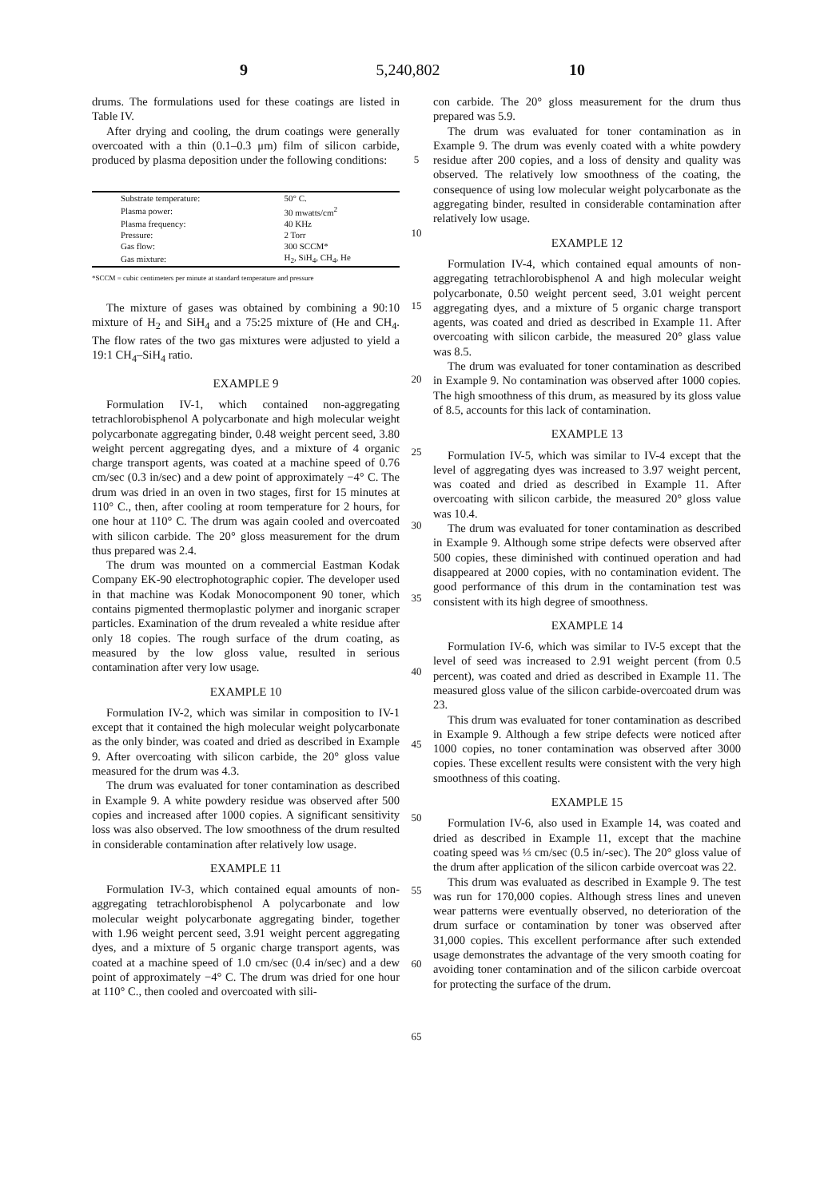9
5,240,802 10
drums. The formulations used for these coatings are listed in Table IV.
After drying and cooling, the drum coatings were generally overcoated with a thin (0.1–0.3 μm) film of silicon carbide, produced by plasma deposition under the following conditions:
| Substrate temperature: | 50° C. |
| Plasma power: | 30 mwatts/cm<sup>2</sup> |
| Plasma frequency: | 40 KHz |
| Pressure: | 2 Torr |
| Gas flow: | 300 SCCM* |
| Gas mixture: | H<sub>2</sub>, SiH<sub>4</sub>, CH<sub>4</sub>, He |
*SCCM = cubic centimeters per minute at standard temperature and pressure
The mixture of gases was obtained by combining a 90:10 mixture of H<sub>2</sub> and SiH<sub>4</sub> and a 75:25 mixture of (He and CH<sub>4</sub>. The flow rates of the two gas mixtures were adjusted to yield a 19:1 CH<sub>4</sub>–SiH<sub>4</sub> ratio.
EXAMPLE 9
Formulation IV-1, which contained non-aggregating tetrachlorobisphenol A polycarbonate and high molecular weight polycarbonate aggregating binder, 0.48 weight percent seed, 3.80 weight percent aggregating dyes, and a mixture of 4 organic charge transport agents, was coated at a machine speed of 0.76 cm/sec (0.3 in/sec) and a dew point of approximately −4° C. The drum was dried in an oven in two stages, first for 15 minutes at 110° C., then, after cooling at room temperature for 2 hours, for one hour at 110° C. The drum was again cooled and overcoated with silicon carbide. The 20° gloss measurement for the drum thus prepared was 2.4.
The drum was mounted on a commercial Eastman Kodak Company EK-90 electrophotographic copier. The developer used in that machine was Kodak Monocomponent 90 toner, which contains pigmented thermoplastic polymer and inorganic scraper particles. Examination of the drum revealed a white residue after only 18 copies. The rough surface of the drum coating, as measured by the low gloss value, resulted in serious contamination after very low usage.
EXAMPLE 10
Formulation IV-2, which was similar in composition to IV-1 except that it contained the high molecular weight polycarbonate as the only binder, was coated and dried as described in Example 9. After overcoating with silicon carbide, the 20° gloss value measured for the drum was 4.3.
The drum was evaluated for toner contamination as described in Example 9. A white powdery residue was observed after 500 copies and increased after 1000 copies. A significant sensitivity loss was also observed. The low smoothness of the drum resulted in considerable contamination after relatively low usage.
EXAMPLE 11
Formulation IV-3, which contained equal amounts of non-aggregating tetrachlorobisphenol A polycarbonate and low molecular weight polycarbonate aggregating binder, together with 1.96 weight percent seed, 3.91 weight percent aggregating dyes, and a mixture of 5 organic charge transport agents, was coated at a machine speed of 1.0 cm/sec (0.4 in/sec) and a dew point of approximately −4° C. The drum was dried for one hour at 110° C., then cooled and overcoated with sili-
5
10
15
20
25
30
35
40
45
50
55
60
65
con carbide. The 20° gloss measurement for the drum thus prepared was 5.9.
The drum was evaluated for toner contamination as in Example 9. The drum was evenly coated with a white powdery residue after 200 copies, and a loss of density and quality was observed. The relatively low smoothness of the coating, the consequence of using low molecular weight polycarbonate as the aggregating binder, resulted in considerable contamination after relatively low usage.
EXAMPLE 12
Formulation IV-4, which contained equal amounts of non-aggregating tetrachlorobisphenol A and high molecular weight polycarbonate, 0.50 weight percent seed, 3.01 weight percent aggregating dyes, and a mixture of 5 organic charge transport agents, was coated and dried as described in Example 11. After overcoating with silicon carbide, the measured 20° glass value was 8.5.
The drum was evaluated for toner contamination as described in Example 9. No contamination was observed after 1000 copies. The high smoothness of this drum, as measured by its gloss value of 8.5, accounts for this lack of contamination.
EXAMPLE 13
Formulation IV-5, which was similar to IV-4 except that the level of aggregating dyes was increased to 3.97 weight percent, was coated and dried as described in Example 11. After overcoating with silicon carbide, the measured 20° gloss value was 10.4.
The drum was evaluated for toner contamination as described in Example 9. Although some stripe defects were observed after 500 copies, these diminished with continued operation and had disappeared at 2000 copies, with no contamination evident. The good performance of this drum in the contamination test was consistent with its high degree of smoothness.
EXAMPLE 14
Formulation IV-6, which was similar to IV-5 except that the level of seed was increased to 2.91 weight percent (from 0.5 percent), was coated and dried as described in Example 11. The measured gloss value of the silicon carbide-overcoated drum was 23.
This drum was evaluated for toner contamination as described in Example 9. Although a few stripe defects were noticed after 1000 copies, no toner contamination was observed after 3000 copies. These excellent results were consistent with the very high smoothness of this coating.
EXAMPLE 15
Formulation IV-6, also used in Example 14, was coated and dried as described in Example 11, except that the machine coating speed was ⅓ cm/sec (0.5 in/-sec). The 20° gloss value of the drum after application of the silicon carbide overcoat was 22.
This drum was evaluated as described in Example 9. The test was run for 170,000 copies. Although stress lines and uneven wear patterns were eventually observed, no deterioration of the drum surface or contamination by toner was observed after 31,000 copies. This excellent performance after such extended usage demonstrates the advantage of the very smooth coating for avoiding toner contamination and of the silicon carbide overcoat for protecting the surface of the drum.